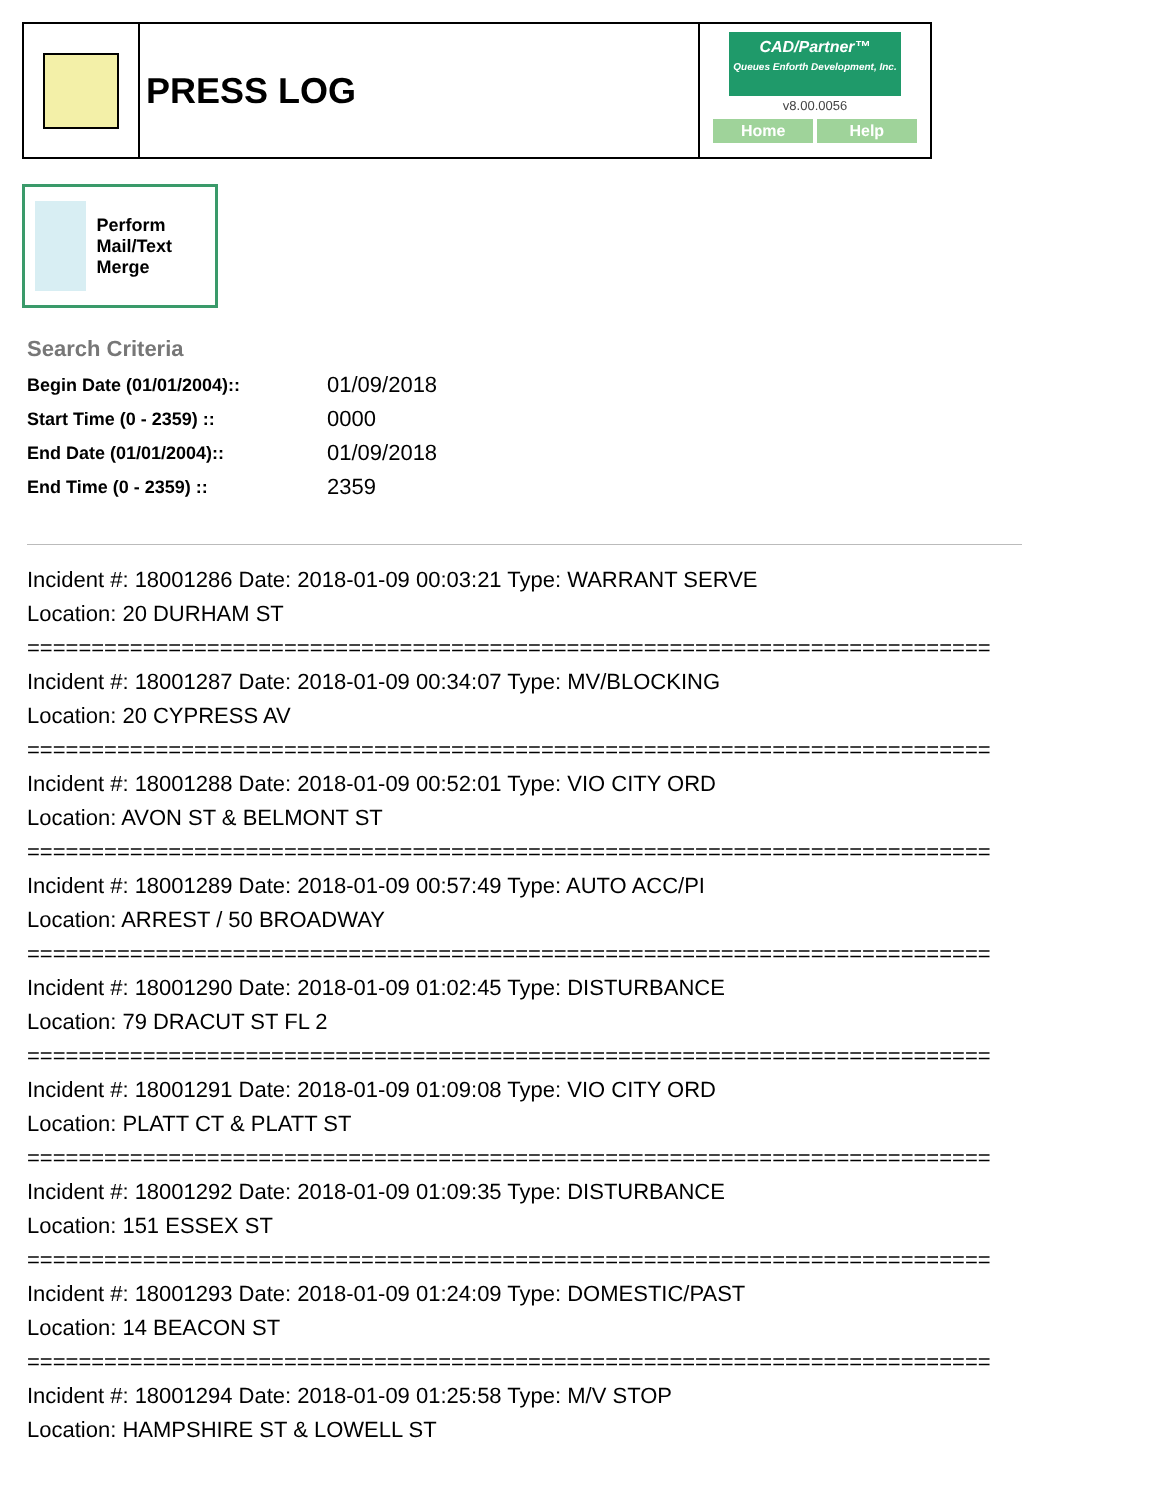PRESS LOG
CAD/Partner™
Queues Enforth Development, Inc.
v8.00.0056
Home Help
Perform Mail/Text Merge
Search Criteria
| Begin Date (01/01/2004):: | 01/09/2018 |
| Start Time (0 - 2359) :: | 0000 |
| End Date (01/01/2004):: | 01/09/2018 |
| End Time (0 - 2359) :: | 2359 |
Incident #: 18001286 Date: 2018-01-09 00:03:21 Type: WARRANT SERVE
Location: 20 DURHAM ST
===========================================================================
Incident #: 18001287 Date: 2018-01-09 00:34:07 Type: MV/BLOCKING
Location: 20 CYPRESS AV
===========================================================================
Incident #: 18001288 Date: 2018-01-09 00:52:01 Type: VIO CITY ORD
Location: AVON ST & BELMONT ST
===========================================================================
Incident #: 18001289 Date: 2018-01-09 00:57:49 Type: AUTO ACC/PI
Location: ARREST / 50 BROADWAY
===========================================================================
Incident #: 18001290 Date: 2018-01-09 01:02:45 Type: DISTURBANCE
Location: 79 DRACUT ST FL 2
===========================================================================
Incident #: 18001291 Date: 2018-01-09 01:09:08 Type: VIO CITY ORD
Location: PLATT CT & PLATT ST
===========================================================================
Incident #: 18001292 Date: 2018-01-09 01:09:35 Type: DISTURBANCE
Location: 151 ESSEX ST
===========================================================================
Incident #: 18001293 Date: 2018-01-09 01:24:09 Type: DOMESTIC/PAST
Location: 14 BEACON ST
===========================================================================
Incident #: 18001294 Date: 2018-01-09 01:25:58 Type: M/V STOP
Location: HAMPSHIRE ST & LOWELL ST